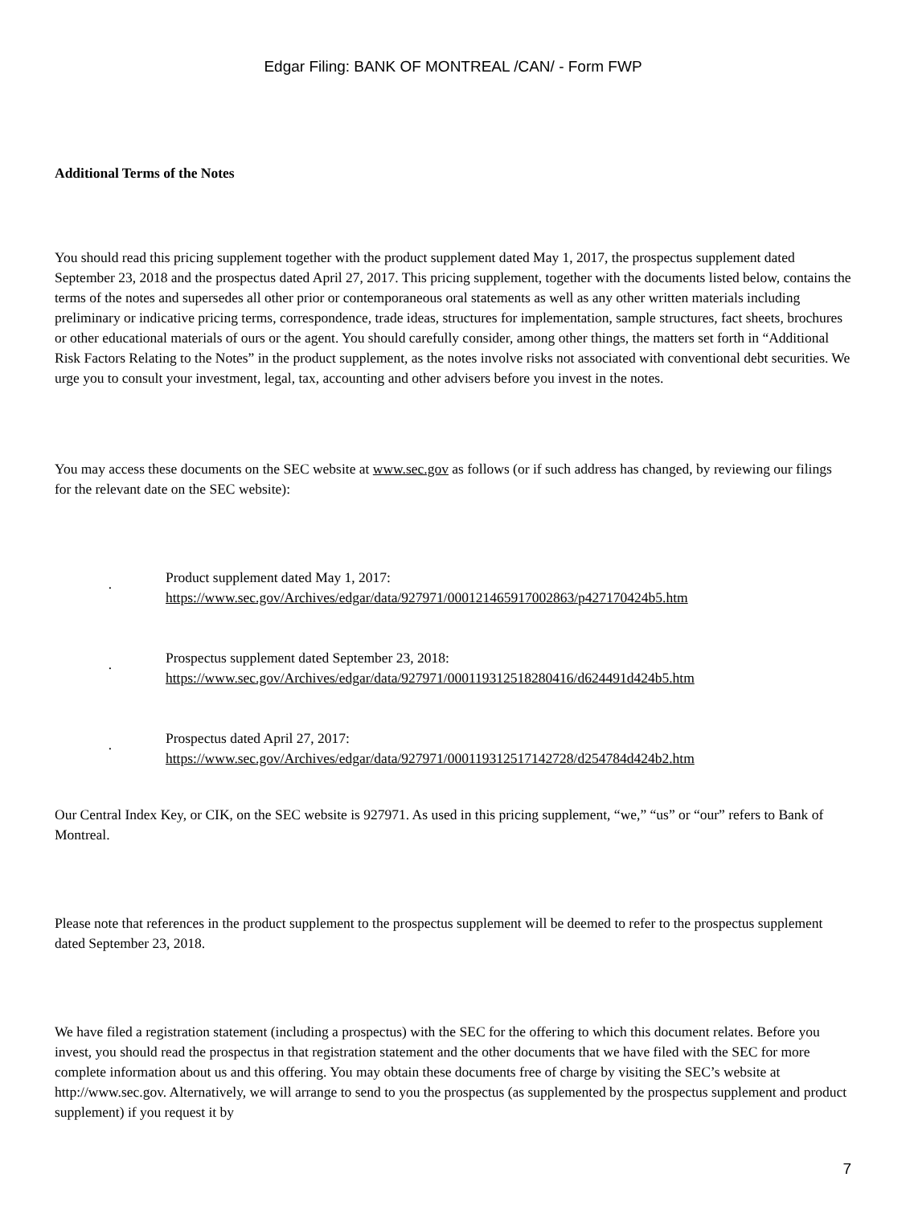Edgar Filing: BANK OF MONTREAL /CAN/ - Form FWP
Additional Terms of the Notes
You should read this pricing supplement together with the product supplement dated May 1, 2017, the prospectus supplement dated September 23, 2018 and the prospectus dated April 27, 2017. This pricing supplement, together with the documents listed below, contains the terms of the notes and supersedes all other prior or contemporaneous oral statements as well as any other written materials including preliminary or indicative pricing terms, correspondence, trade ideas, structures for implementation, sample structures, fact sheets, brochures or other educational materials of ours or the agent. You should carefully consider, among other things, the matters set forth in “Additional Risk Factors Relating to the Notes” in the product supplement, as the notes involve risks not associated with conventional debt securities. We urge you to consult your investment, legal, tax, accounting and other advisers before you invest in the notes.
You may access these documents on the SEC website at www.sec.gov as follows (or if such address has changed, by reviewing our filings for the relevant date on the SEC website):
·
Product supplement dated May 1, 2017:
https://www.sec.gov/Archives/edgar/data/927971/000121465917002863/p427170424b5.htm
·
Prospectus supplement dated September 23, 2018:
https://www.sec.gov/Archives/edgar/data/927971/000119312518280416/d624491d424b5.htm
·
Prospectus dated April 27, 2017:
https://www.sec.gov/Archives/edgar/data/927971/000119312517142728/d254784d424b2.htm
Our Central Index Key, or CIK, on the SEC website is 927971. As used in this pricing supplement, “we,” “us” or “our” refers to Bank of Montreal.
Please note that references in the product supplement to the prospectus supplement will be deemed to refer to the prospectus supplement dated September 23, 2018.
We have filed a registration statement (including a prospectus) with the SEC for the offering to which this document relates. Before you invest, you should read the prospectus in that registration statement and the other documents that we have filed with the SEC for more complete information about us and this offering. You may obtain these documents free of charge by visiting the SEC’s website at http://www.sec.gov. Alternatively, we will arrange to send to you the prospectus (as supplemented by the prospectus supplement and product supplement) if you request it by
7